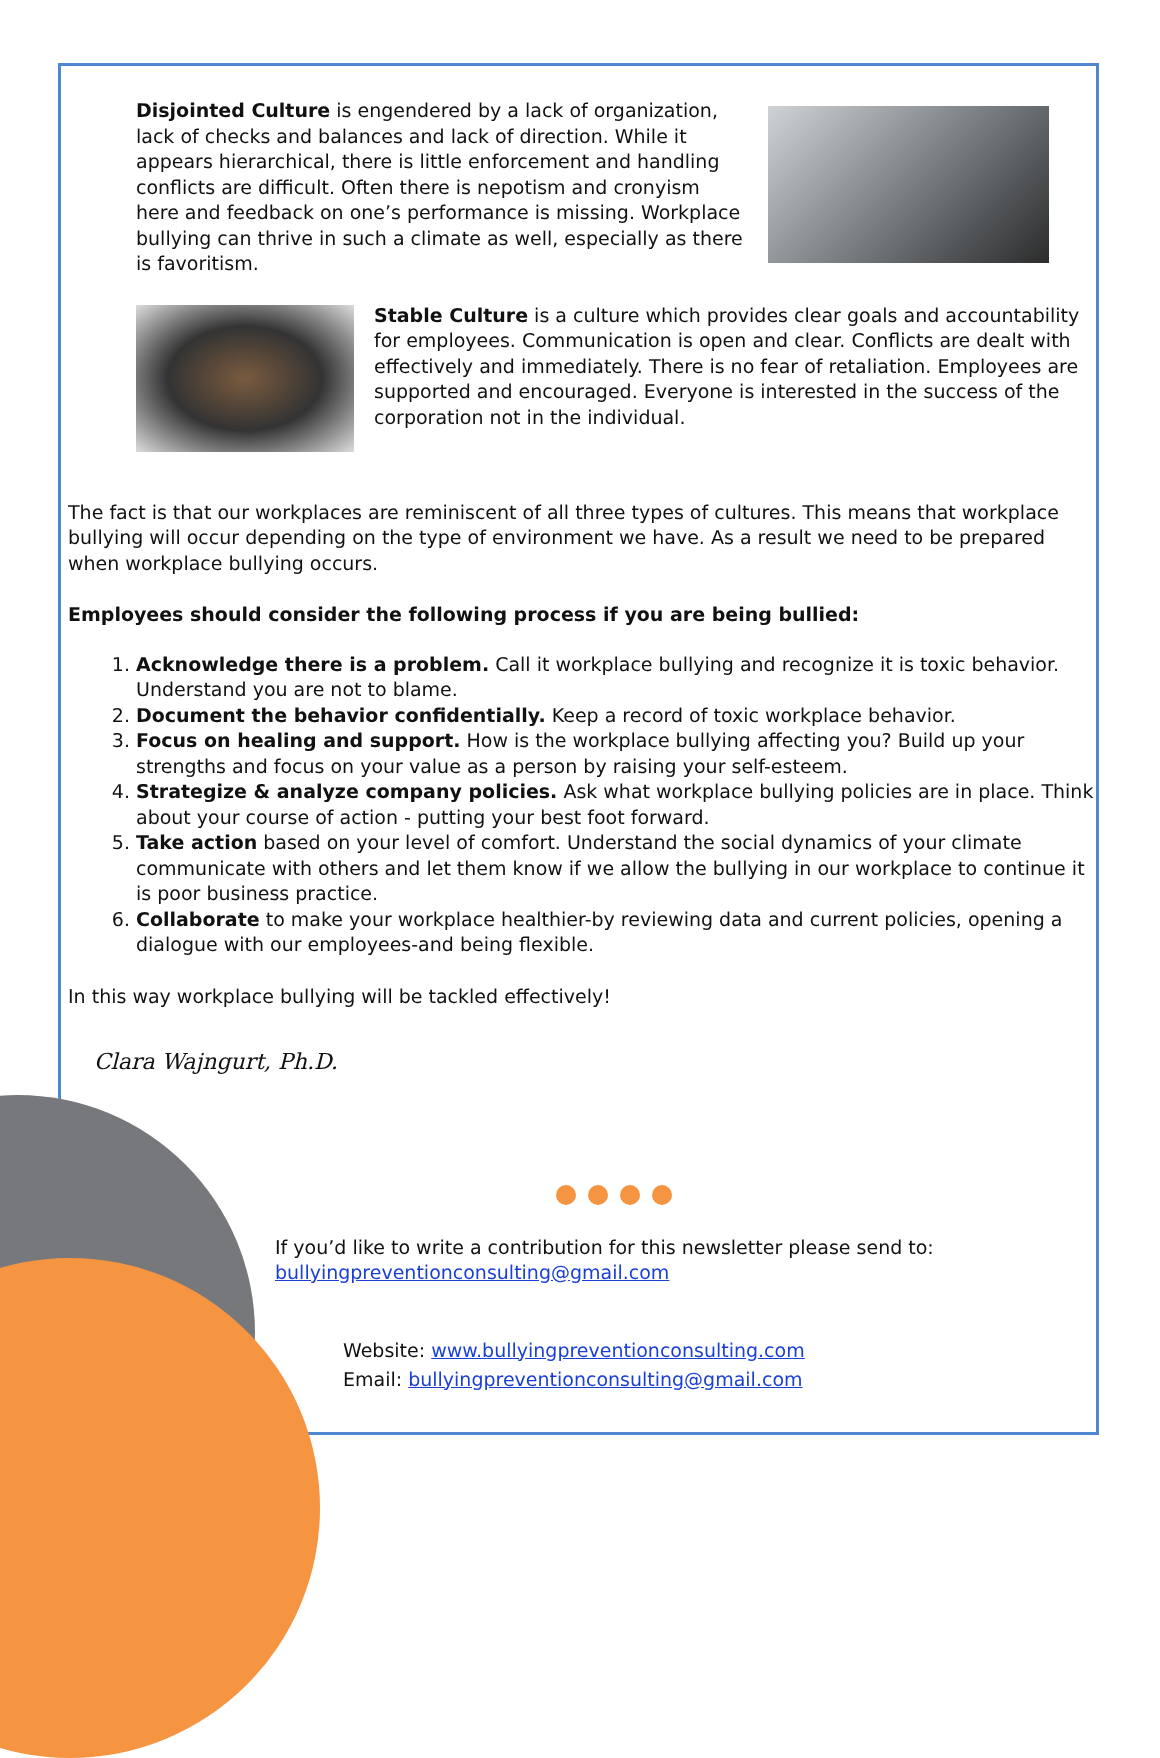Disjointed Culture is engendered by a lack of organization, lack of checks and balances and lack of direction. While it appears hierarchical, there is little enforcement and handling conflicts are difficult. Often there is nepotism and cronyism here and feedback on one’s performance is missing. Workplace bullying can thrive in such a climate as well, especially as there is favoritism.
Stable Culture is a culture which provides clear goals and accountability for employees. Communication is open and clear. Conflicts are dealt with effectively and immediately. There is no fear of retaliation. Employees are supported and encouraged. Everyone is interested in the success of the corporation not in the individual.
The fact is that our workplaces are reminiscent of all three types of cultures. This means that workplace bullying will occur depending on the type of environment we have. As a result we need to be prepared when workplace bullying occurs.
Employees should consider the following process if you are being bullied:
1. Acknowledge there is a problem. Call it workplace bullying and recognize it is toxic behavior. Understand you are not to blame.
2. Document the behavior confidentially. Keep a record of toxic workplace behavior.
3. Focus on healing and support. How is the workplace bullying affecting you? Build up your strengths and focus on your value as a person by raising your self-esteem.
4. Strategize & analyze company policies. Ask what workplace bullying policies are in place. Think about your course of action - putting your best foot forward.
5. Take action based on your level of comfort. Understand the social dynamics of your climate communicate with others and let them know if we allow the bullying in our workplace to continue it is poor business practice.
6. Collaborate to make your workplace healthier-by reviewing data and current policies, opening a dialogue with our employees-and being flexible.
In this way workplace bullying will be tackled effectively!
Clara Wajngurt, Ph.D.
If you’d like to write a contribution for this newsletter please send to: bullyingpreventionconsulting@gmail.com
Website: www.bullyingpreventionconsulting.com
Email: bullyingpreventionconsulting@gmail.com